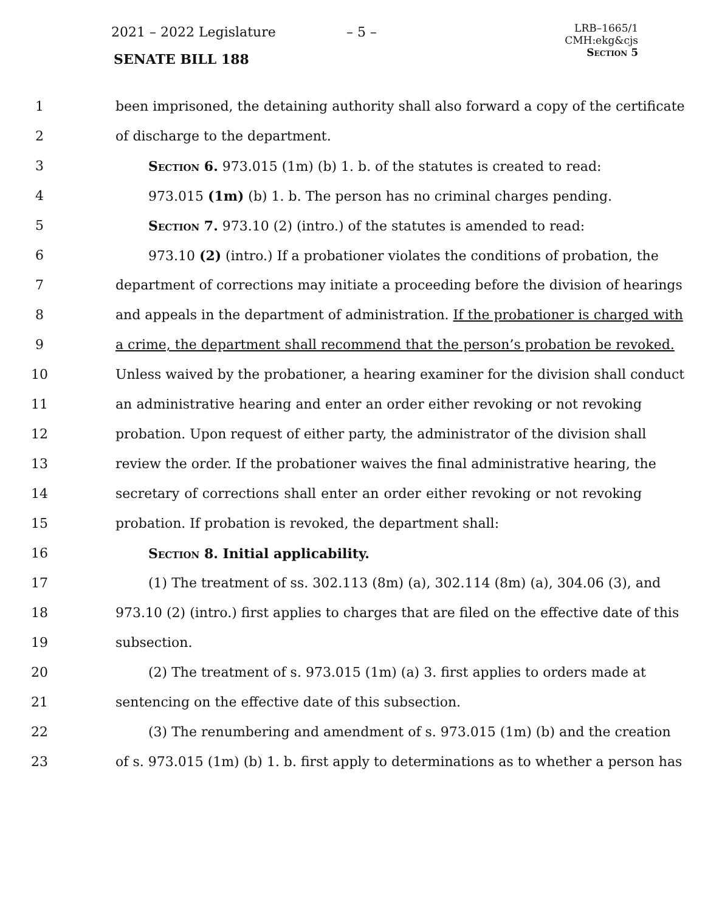2021 – 2022 Legislature – 5 –
SENATE BILL 188
LRB–1665/1
CMH:ekg&cjs
Section 5
1 been imprisoned, the detaining authority shall also forward a copy of the certificate
2 of discharge to the department.
3 Section 6. 973.015 (1m) (b) 1. b. of the statutes is created to read:
4 973.015 (1m) (b) 1. b. The person has no criminal charges pending.
5 Section 7. 973.10 (2) (intro.) of the statutes is amended to read:
6 973.10 (2) (intro.) If a probationer violates the conditions of probation, the
7 department of corrections may initiate a proceeding before the division of hearings
8 and appeals in the department of administration. If the probationer is charged with
9 a crime, the department shall recommend that the person’s probation be revoked.
10 Unless waived by the probationer, a hearing examiner for the division shall conduct
11 an administrative hearing and enter an order either revoking or not revoking
12 probation. Upon request of either party, the administrator of the division shall
13 review the order. If the probationer waives the final administrative hearing, the
14 secretary of corrections shall enter an order either revoking or not revoking
15 probation. If probation is revoked, the department shall:
16 Section 8. Initial applicability.
17 (1) The treatment of ss. 302.113 (8m) (a), 302.114 (8m) (a), 304.06 (3), and
18 973.10 (2) (intro.) first applies to charges that are filed on the effective date of this
19 subsection.
20 (2) The treatment of s. 973.015 (1m) (a) 3. first applies to orders made at
21 sentencing on the effective date of this subsection.
22 (3) The renumbering and amendment of s. 973.015 (1m) (b) and the creation
23 of s. 973.015 (1m) (b) 1. b. first apply to determinations as to whether a person has